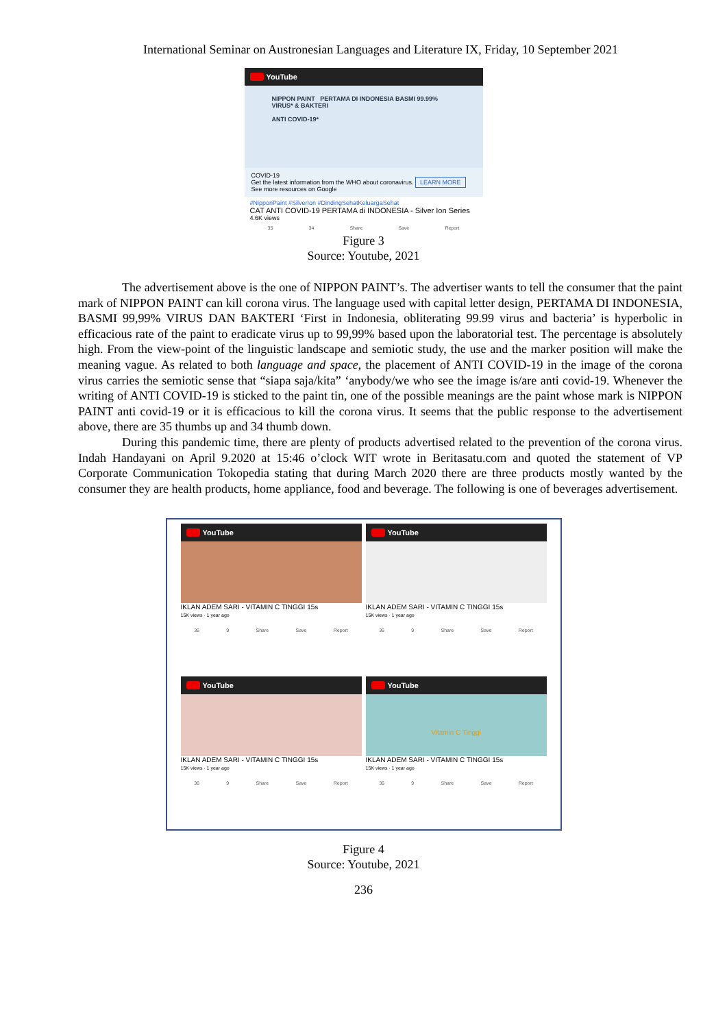International Seminar on Austronesian Languages and Literature IX, Friday, 10 September 2021
YouTube
NIPPON PAINT PERTAMA DI INDONESIA BASMI 99.99% VIRUS* & BAKTERI
ANTI COVID-19*
COVID-19
Get the latest information from the WHO about coronavirus. LEARN MORE
See more resources on Google
#NipponPaint #SilverIon #DindingSehatKeluargaSehat
CAT ANTI COVID-19 PERTAMA di INDONESIA - Silver Ion Series
4.6K views
35 34 Share Save Report
Figure 3
Source: Youtube, 2021
The advertisement above is the one of NIPPON PAINT’s. The advertiser wants to tell the consumer that the paint mark of NIPPON PAINT can kill corona virus. The language used with capital letter design, PERTAMA DI INDONESIA, BASMI 99,99% VIRUS DAN BAKTERI ‘First in Indonesia, obliterating 99.99 virus and bacteria’ is hyperbolic in efficacious rate of the paint to eradicate virus up to 99,99% based upon the laboratorial test. The percentage is absolutely high. From the view-point of the linguistic landscape and semiotic study, the use and the marker position will make the meaning vague. As related to both language and space, the placement of ANTI COVID-19 in the image of the corona virus carries the semiotic sense that “siapa saja/kita” ‘anybody/we who see the image is/are anti covid-19. Whenever the writing of ANTI COVID-19 is sticked to the paint tin, one of the possible meanings are the paint whose mark is NIPPON PAINT anti covid-19 or it is efficacious to kill the corona virus. It seems that the public response to the advertisement above, there are 35 thumbs up and 34 thumb down.
During this pandemic time, there are plenty of products advertised related to the prevention of the corona virus. Indah Handayani on April 9.2020 at 15:46 o’clock WIT wrote in Beritasatu.com and quoted the statement of VP Corporate Communication Tokopedia stating that during March 2020 there are three products mostly wanted by the consumer they are health products, home appliance, food and beverage. The following is one of beverages advertisement.
YouTube
IKLAN ADEM SARI - VITAMIN C TINGGI 15s
15K views · 1 year ago
36 9 Share Save Report
YouTube
IKLAN ADEM SARI - VITAMIN C TINGGI 15s
15K views · 1 year ago
36 9 Share Save Report
YouTube
IKLAN ADEM SARI - VITAMIN C TINGGI 15s
15K views · 1 year ago
36 9 Share Save Report
YouTube
Vitamin C Tinggi
IKLAN ADEM SARI - VITAMIN C TINGGI 15s
15K views · 1 year ago
36 9 Share Save Report
Figure 4
Source: Youtube, 2021
236